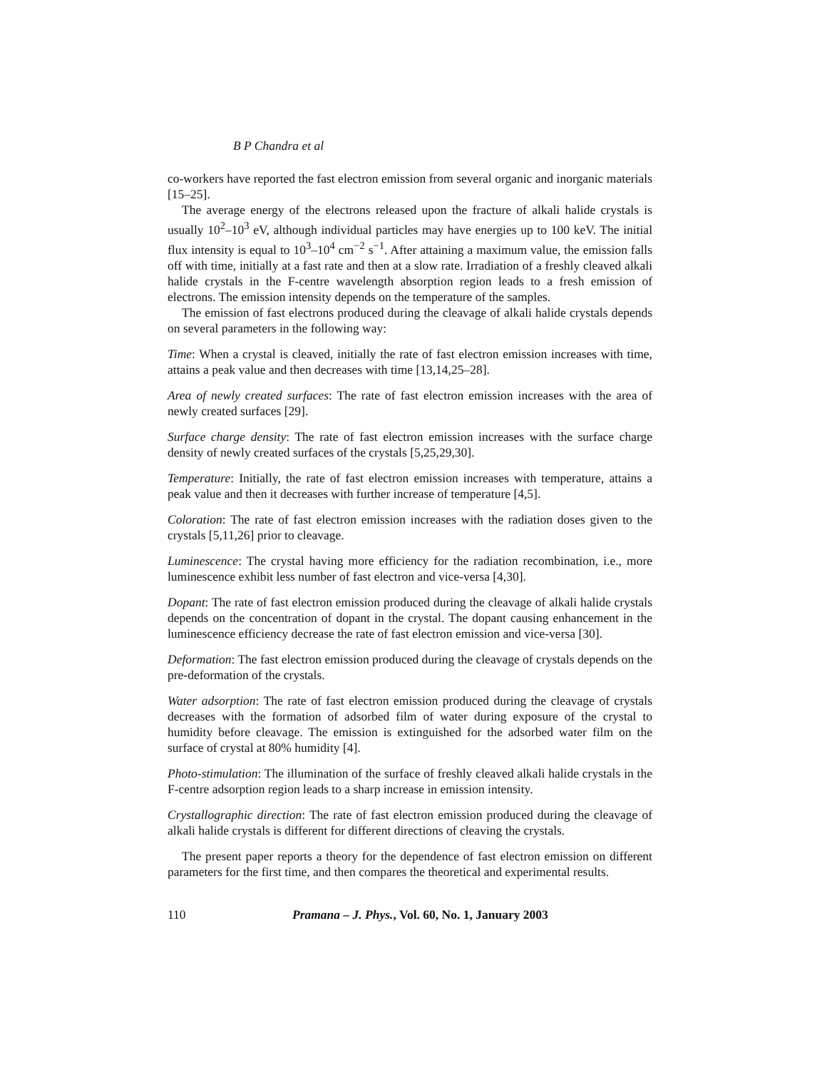B P Chandra et al
co-workers have reported the fast electron emission from several organic and inorganic materials [15–25].
The average energy of the electrons released upon the fracture of alkali halide crystals is usually 10<sup>2</sup>–10<sup>3</sup> eV, although individual particles may have energies up to 100 keV. The initial flux intensity is equal to 10<sup>3</sup>–10<sup>4</sup> cm<sup>−2</sup> s<sup>−1</sup>. After attaining a maximum value, the emission falls off with time, initially at a fast rate and then at a slow rate. Irradiation of a freshly cleaved alkali halide crystals in the F-centre wavelength absorption region leads to a fresh emission of electrons. The emission intensity depends on the temperature of the samples.
The emission of fast electrons produced during the cleavage of alkali halide crystals depends on several parameters in the following way:
Time: When a crystal is cleaved, initially the rate of fast electron emission increases with time, attains a peak value and then decreases with time [13,14,25–28].
Area of newly created surfaces: The rate of fast electron emission increases with the area of newly created surfaces [29].
Surface charge density: The rate of fast electron emission increases with the surface charge density of newly created surfaces of the crystals [5,25,29,30].
Temperature: Initially, the rate of fast electron emission increases with temperature, attains a peak value and then it decreases with further increase of temperature [4,5].
Coloration: The rate of fast electron emission increases with the radiation doses given to the crystals [5,11,26] prior to cleavage.
Luminescence: The crystal having more efficiency for the radiation recombination, i.e., more luminescence exhibit less number of fast electron and vice-versa [4,30].
Dopant: The rate of fast electron emission produced during the cleavage of alkali halide crystals depends on the concentration of dopant in the crystal. The dopant causing enhancement in the luminescence efficiency decrease the rate of fast electron emission and vice-versa [30].
Deformation: The fast electron emission produced during the cleavage of crystals depends on the pre-deformation of the crystals.
Water adsorption: The rate of fast electron emission produced during the cleavage of crystals decreases with the formation of adsorbed film of water during exposure of the crystal to humidity before cleavage. The emission is extinguished for the adsorbed water film on the surface of crystal at 80% humidity [4].
Photo-stimulation: The illumination of the surface of freshly cleaved alkali halide crystals in the F-centre adsorption region leads to a sharp increase in emission intensity.
Crystallographic direction: The rate of fast electron emission produced during the cleavage of alkali halide crystals is different for different directions of cleaving the crystals.
The present paper reports a theory for the dependence of fast electron emission on different parameters for the first time, and then compares the theoretical and experimental results.
110 Pramana – J. Phys., Vol. 60, No. 1, January 2003